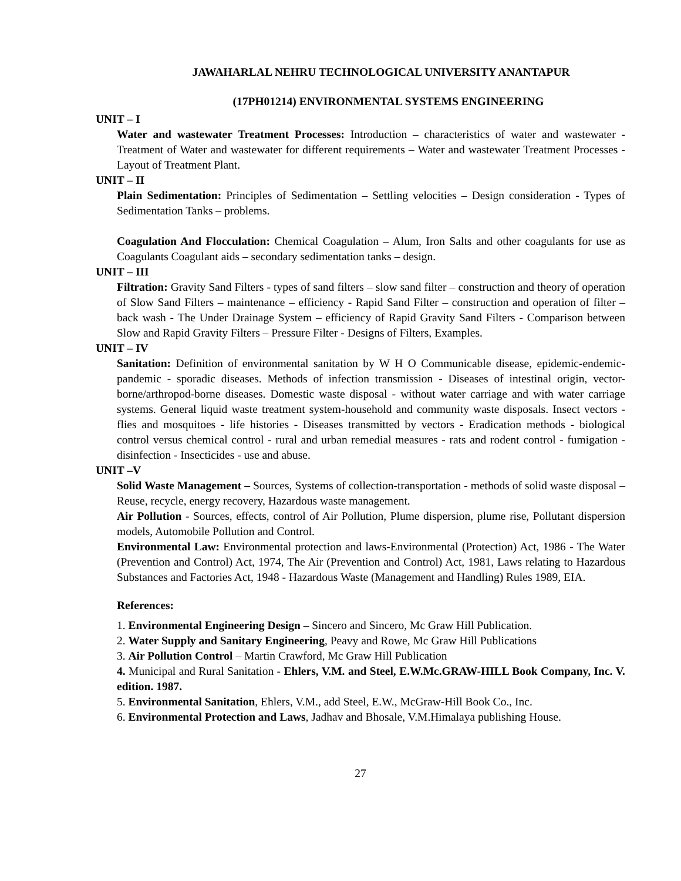JAWAHARLAL NEHRU TECHNOLOGICAL UNIVERSITY ANANTAPUR
(17PH01214) ENVIRONMENTAL SYSTEMS ENGINEERING
UNIT – I
Water and wastewater Treatment Processes: Introduction – characteristics of water and wastewater - Treatment of Water and wastewater for different requirements – Water and wastewater Treatment Processes - Layout of Treatment Plant.
UNIT – II
Plain Sedimentation: Principles of Sedimentation – Settling velocities – Design consideration - Types of Sedimentation Tanks – problems.
Coagulation And Flocculation: Chemical Coagulation – Alum, Iron Salts and other coagulants for use as Coagulants Coagulant aids – secondary sedimentation tanks – design.
UNIT – III
Filtration: Gravity Sand Filters - types of sand filters – slow sand filter – construction and theory of operation of Slow Sand Filters – maintenance – efficiency - Rapid Sand Filter – construction and operation of filter – back wash - The Under Drainage System – efficiency of Rapid Gravity Sand Filters - Comparison between Slow and Rapid Gravity Filters – Pressure Filter - Designs of Filters, Examples.
UNIT – IV
Sanitation: Definition of environmental sanitation by W H O Communicable disease, epidemic-endemic-pandemic - sporadic diseases. Methods of infection transmission - Diseases of intestinal origin, vector-borne/arthropod-borne diseases. Domestic waste disposal - without water carriage and with water carriage systems. General liquid waste treatment system-household and community waste disposals. Insect vectors - flies and mosquitoes - life histories - Diseases transmitted by vectors - Eradication methods - biological control versus chemical control - rural and urban remedial measures - rats and rodent control - fumigation - disinfection - Insecticides - use and abuse.
UNIT –V
Solid Waste Management – Sources, Systems of collection-transportation - methods of solid waste disposal – Reuse, recycle, energy recovery, Hazardous waste management.
Air Pollution - Sources, effects, control of Air Pollution, Plume dispersion, plume rise, Pollutant dispersion models, Automobile Pollution and Control.
Environmental Law: Environmental protection and laws-Environmental (Protection) Act, 1986 - The Water (Prevention and Control) Act, 1974, The Air (Prevention and Control) Act, 1981, Laws relating to Hazardous Substances and Factories Act, 1948 - Hazardous Waste (Management and Handling) Rules 1989, EIA.
References:
1. Environmental Engineering Design – Sincero and Sincero, Mc Graw Hill Publication.
2. Water Supply and Sanitary Engineering, Peavy and Rowe, Mc Graw Hill Publications
3. Air Pollution Control – Martin Crawford, Mc Graw Hill Publication
4. Municipal and Rural Sanitation - Ehlers, V.M. and Steel, E.W.Mc.GRAW-HILL Book Company, Inc. V. edition. 1987.
5. Environmental Sanitation, Ehlers, V.M., add Steel, E.W., McGraw-Hill Book Co., Inc.
6. Environmental Protection and Laws, Jadhav and Bhosale, V.M.Himalaya publishing House.
27